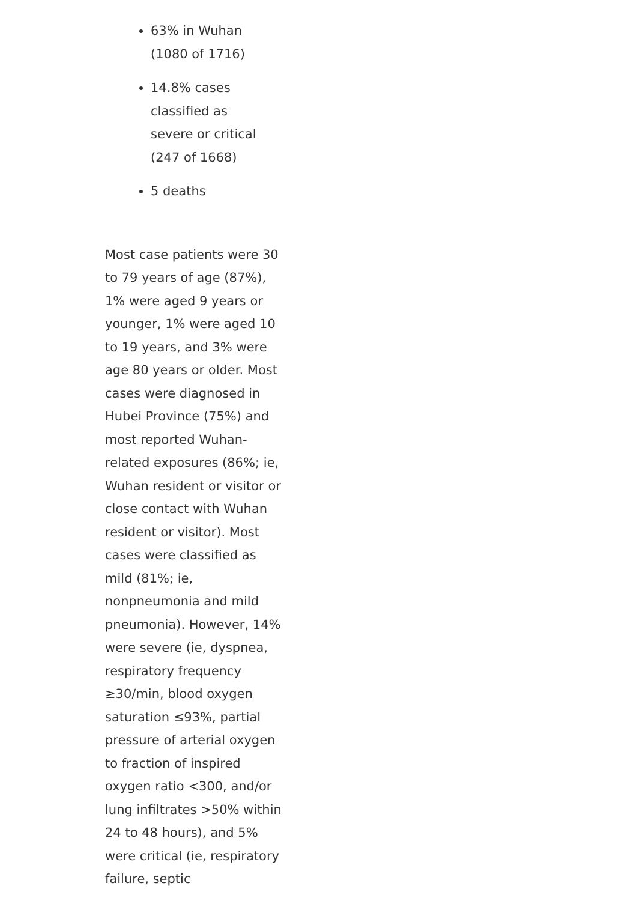63% in Wuhan (1080 of 1716)
14.8% cases classified as severe or critical (247 of 1668)
5 deaths
Most case patients were 30 to 79 years of age (87%), 1% were aged 9 years or younger, 1% were aged 10 to 19 years, and 3% were age 80 years or older. Most cases were diagnosed in Hubei Province (75%) and most reported Wuhan-related exposures (86%; ie, Wuhan resident or visitor or close contact with Wuhan resident or visitor). Most cases were classified as mild (81%; ie, nonpneumonia and mild pneumonia). However, 14% were severe (ie, dyspnea, respiratory frequency ≥30/min, blood oxygen saturation ≤93%, partial pressure of arterial oxygen to fraction of inspired oxygen ratio <300, and/or lung infiltrates >50% within 24 to 48 hours), and 5% were critical (ie, respiratory failure, septic